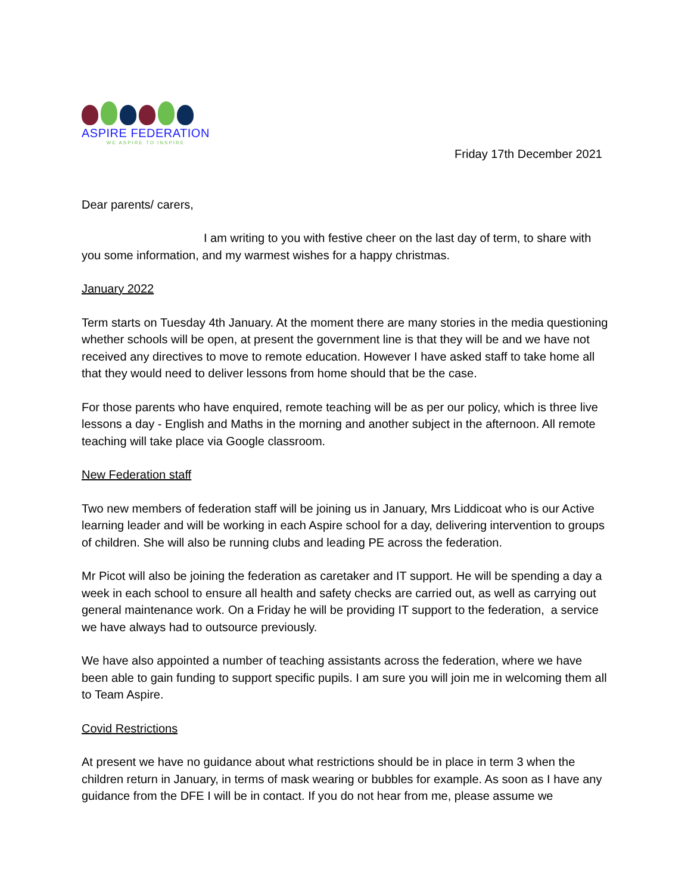ASPIRE FEDERATION
WE ASPIRE TO INSPIRE
Friday 17th December 2021
Dear parents/ carers,
I am writing to you with festive cheer on the last day of term, to share with you some information, and my warmest wishes for a happy christmas.
January 2022
Term starts on Tuesday 4th January. At the moment there are many stories in the media questioning whether schools will be open, at present the government line is that they will be and we have not received any directives to move to remote education. However I have asked staff to take home all that they would need to deliver lessons from home should that be the case.
For those parents who have enquired, remote teaching will be as per our policy, which is three live lessons a day - English and Maths in the morning and another subject in the afternoon. All remote teaching will take place via Google classroom.
New Federation staff
Two new members of federation staff will be joining us in January, Mrs Liddicoat who is our Active learning leader and will be working in each Aspire school for a day, delivering intervention to groups of children. She will also be running clubs and leading PE across the federation.
Mr Picot will also be joining the federation as caretaker and IT support. He will be spending a day a week in each school to ensure all health and safety checks are carried out, as well as carrying out general maintenance work. On a Friday he will be providing IT support to the federation, a service we have always had to outsource previously.
We have also appointed a number of teaching assistants across the federation, where we have been able to gain funding to support specific pupils. I am sure you will join me in welcoming them all to Team Aspire.
Covid Restrictions
At present we have no guidance about what restrictions should be in place in term 3 when the children return in January, in terms of mask wearing or bubbles for example. As soon as I have any guidance from the DFE I will be in contact. If you do not hear from me, please assume we